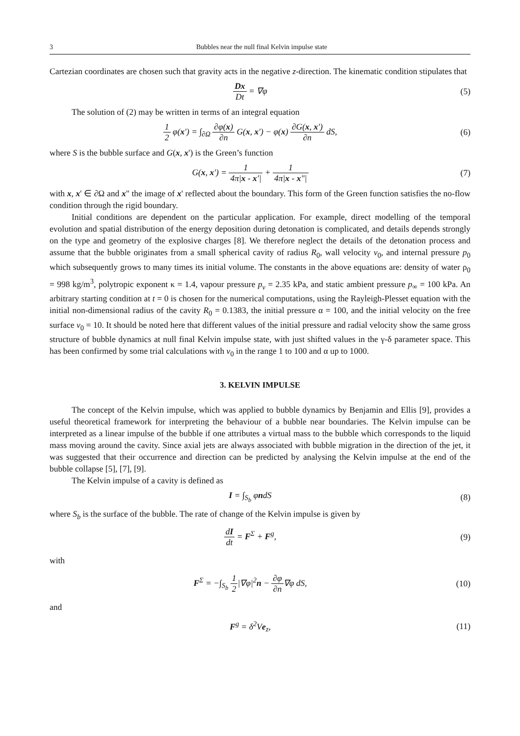3 Bubbles near the null final Kelvin impulse state
Cartezian coordinates are chosen such that gravity acts in the negative z-direction. The kinematic condition stipulates that
Dx Dt = ∇φ (5)
The solution of (2) may be written in terms of an integral equation
1 2 φ(x′) = ∫<sub>∂Ω</sub> ∂φ(x) ∂n G(x, x′) − φ(x) ∂G(x, x′) ∂n dS,
(6)
where S is the bubble surface and G(x, x') is the Green’s function
G(x, x′) = 1 4π|x - x′| + 1 4π|x - x″|
(7)
with x, x' ∈ ∂Ω and x" the image of x' reflected about the boundary. This form of the Green function satisfies the no-flow condition through the rigid boundary.
Initial conditions are dependent on the particular application. For example, direct modelling of the temporal evolution and spatial distribution of the energy deposition during detonation is complicated, and details depends strongly on the type and geometry of the explosive charges [8]. We therefore neglect the details of the detonation process and assume that the bubble originates from a small spherical cavity of radius R<sub>0</sub>, wall velocity v<sub>0</sub>, and internal pressure p<sub>0</sub> which subsequently grows to many times its initial volume. The constants in the above equations are: density of water ρ<sub>0</sub> = 998 kg/m<sup>3</sup>, polytropic exponent κ = 1.4, vapour pressure p<sub>v</sub> = 2.35 kPa, and static ambient pressure p<sub>∞</sub> = 100 kPa. An arbitrary starting condition at t = 0 is chosen for the numerical computations, using the Rayleigh-Plesset equation with the initial non-dimensional radius of the cavity R<sub>0</sub> = 0.1383, the initial pressure α = 100, and the initial velocity on the free surface v<sub>0</sub> = 10. It should be noted here that different values of the initial pressure and radial velocity show the same gross structure of bubble dynamics at null final Kelvin impulse state, with just shifted values in the γ-δ parameter space. This has been confirmed by some trial calculations with v<sub>0</sub> in the range 1 to 100 and α up to 1000.
3. KELVIN IMPULSE
The concept of the Kelvin impulse, which was applied to bubble dynamics by Benjamin and Ellis [9], provides a useful theoretical framework for interpreting the behaviour of a bubble near boundaries. The Kelvin impulse can be interpreted as a linear impulse of the bubble if one attributes a virtual mass to the bubble which corresponds to the liquid mass moving around the cavity. Since axial jets are always associated with bubble migration in the direction of the jet, it was suggested that their occurrence and direction can be predicted by analysing the Kelvin impulse at the end of the bubble collapse [5], [7], [9].
The Kelvin impulse of a cavity is defined as
I = ∫<sub>S<sub>b</sub></sub> φndS (8)
where S<sub>b</sub> is the surface of the bubble. The rate of change of the Kelvin impulse is given by
dI dt = F<sup>Σ</sup> + F<sup>g</sup>, (9)
with
F<sup>Σ</sup> = −∫<sub>S<sub>b</sub></sub> 1 2|∇φ|<sup>2</sup>n − ∂φ ∂n∇φ dS,
(10)
and
F<sup>g</sup> = δ<sup>2</sup>Ve<sub>z</sub>,
(11)